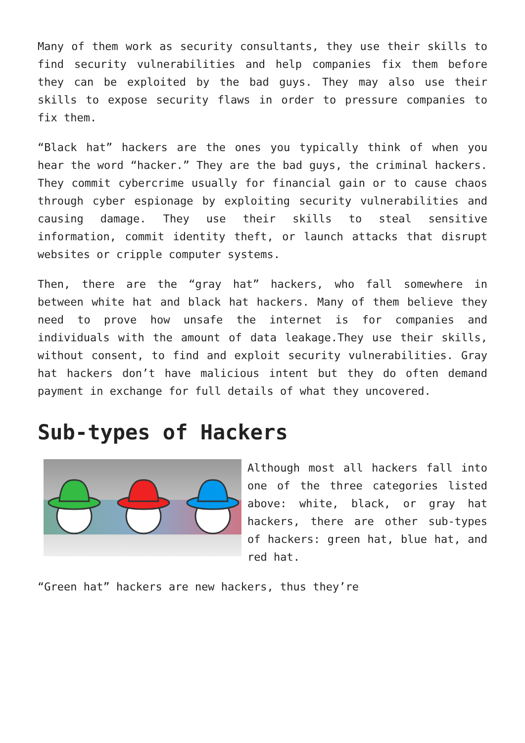Many of them work as security consultants, they use their skills to find security vulnerabilities and help companies fix them before they can be exploited by the bad guys. They may also use their skills to expose security flaws in order to pressure companies to fix them.
“Black hat” hackers are the ones you typically think of when you hear the word “hacker.” They are the bad guys, the criminal hackers. They commit cybercrime usually for financial gain or to cause chaos through cyber espionage by exploiting security vulnerabilities and causing damage. They use their skills to steal sensitive information, commit identity theft, or launch attacks that disrupt websites or cripple computer systems.
Then, there are the “gray hat” hackers, who fall somewhere in between white hat and black hat hackers. Many of them believe they need to prove how unsafe the internet is for companies and individuals with the amount of data leakage.They use their skills, without consent, to find and exploit security vulnerabilities. Gray hat hackers don’t have malicious intent but they do often demand payment in exchange for full details of what they uncovered.
Sub-types of Hackers
Although most all hackers fall into one of the three categories listed above: white, black, or gray hat hackers, there are other sub-types of hackers: green hat, blue hat, and red hat.
“Green hat” hackers are new hackers, thus they’re